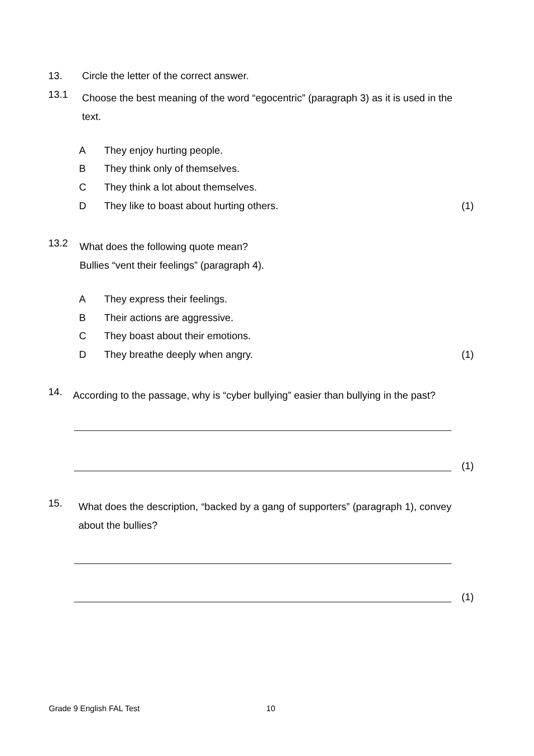13. Circle the letter of the correct answer.
13.1 Choose the best meaning of the word “egocentric” (paragraph 3) as it is used in the text.
A They enjoy hurting people.
B They think only of themselves.
C They think a lot about themselves.
D They like to boast about hurting others. (1)
13.2 What does the following quote mean?
Bullies “vent their feelings” (paragraph 4).
A They express their feelings.
B Their actions are aggressive.
C They boast about their emotions.
D They breathe deeply when angry. (1)
14. According to the passage, why is “cyber bullying” easier than bullying in the past?
(1)
15. What does the description, “backed by a gang of supporters” (paragraph 1), convey about the bullies?
(1)
Grade 9 English FAL Test 10